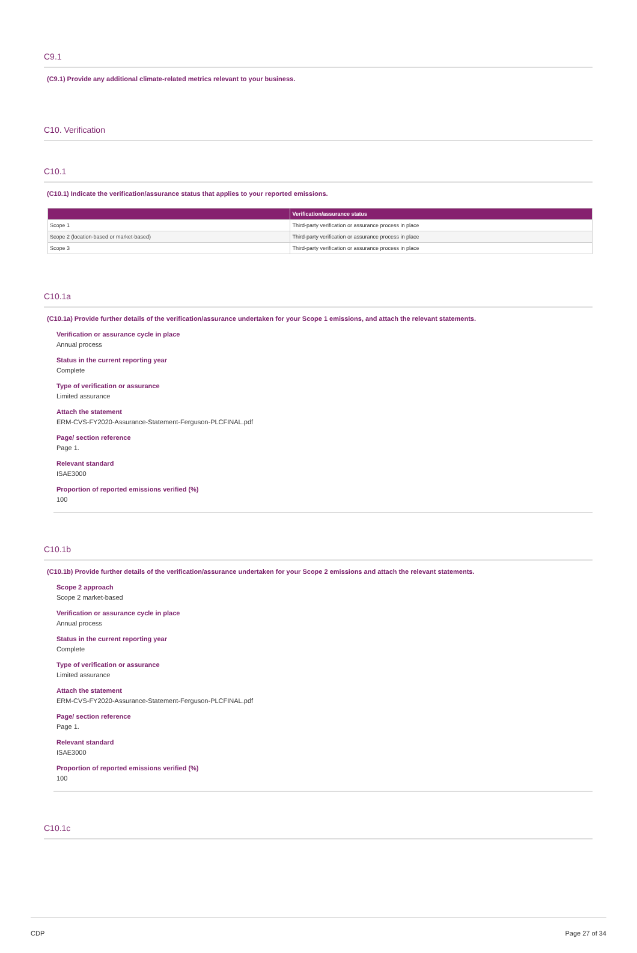C9.1
(C9.1) Provide any additional climate-related metrics relevant to your business.
C10. Verification
C10.1
(C10.1) Indicate the verification/assurance status that applies to your reported emissions.
| | Verification/assurance status |
| --- | --- |
| Scope 1 | Third-party verification or assurance process in place |
| Scope 2 (location-based or market-based) | Third-party verification or assurance process in place |
| Scope 3 | Third-party verification or assurance process in place |
C10.1a
(C10.1a) Provide further details of the verification/assurance undertaken for your Scope 1 emissions, and attach the relevant statements.
Verification or assurance cycle in place
Annual process
Status in the current reporting year
Complete
Type of verification or assurance
Limited assurance
Attach the statement
ERM-CVS-FY2020-Assurance-Statement-Ferguson-PLCFINAL.pdf
Page/ section reference
Page 1.
Relevant standard
ISAE3000
Proportion of reported emissions verified (%)
100
C10.1b
(C10.1b) Provide further details of the verification/assurance undertaken for your Scope 2 emissions and attach the relevant statements.
Scope 2 approach
Scope 2 market-based
Verification or assurance cycle in place
Annual process
Status in the current reporting year
Complete
Type of verification or assurance
Limited assurance
Attach the statement
ERM-CVS-FY2020-Assurance-Statement-Ferguson-PLCFINAL.pdf
Page/ section reference
Page 1.
Relevant standard
ISAE3000
Proportion of reported emissions verified (%)
100
C10.1c
CDP Page 27 of 34